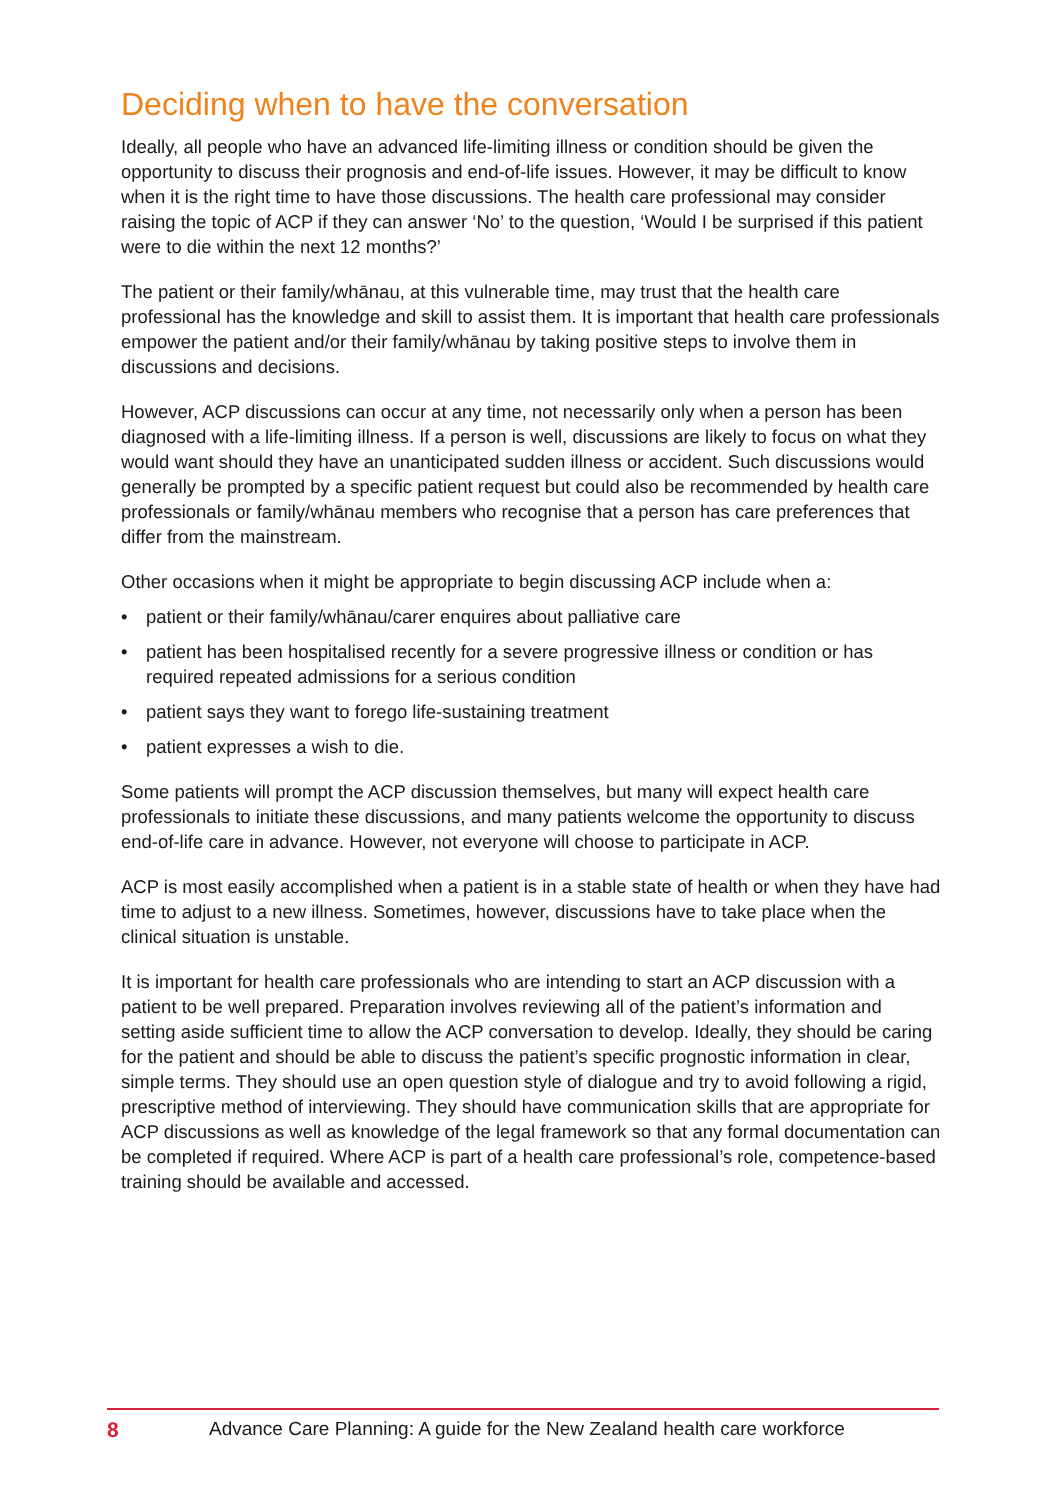Deciding when to have the conversation
Ideally, all people who have an advanced life-limiting illness or condition should be given the opportunity to discuss their prognosis and end-of-life issues. However, it may be difficult to know when it is the right time to have those discussions. The health care professional may consider raising the topic of ACP if they can answer ‘No’ to the question, ‘Would I be surprised if this patient were to die within the next 12 months?’
The patient or their family/whānau, at this vulnerable time, may trust that the health care professional has the knowledge and skill to assist them. It is important that health care professionals empower the patient and/or their family/whānau by taking positive steps to involve them in discussions and decisions.
However, ACP discussions can occur at any time, not necessarily only when a person has been diagnosed with a life-limiting illness. If a person is well, discussions are likely to focus on what they would want should they have an unanticipated sudden illness or accident. Such discussions would generally be prompted by a specific patient request but could also be recommended by health care professionals or family/whānau members who recognise that a person has care preferences that differ from the mainstream.
Other occasions when it might be appropriate to begin discussing ACP include when a:
• patient or their family/whānau/carer enquires about palliative care
• patient has been hospitalised recently for a severe progressive illness or condition or has required repeated admissions for a serious condition
• patient says they want to forego life-sustaining treatment
• patient expresses a wish to die.
Some patients will prompt the ACP discussion themselves, but many will expect health care professionals to initiate these discussions, and many patients welcome the opportunity to discuss end-of-life care in advance. However, not everyone will choose to participate in ACP.
ACP is most easily accomplished when a patient is in a stable state of health or when they have had time to adjust to a new illness. Sometimes, however, discussions have to take place when the clinical situation is unstable.
It is important for health care professionals who are intending to start an ACP discussion with a patient to be well prepared. Preparation involves reviewing all of the patient’s information and setting aside sufficient time to allow the ACP conversation to develop. Ideally, they should be caring for the patient and should be able to discuss the patient’s specific prognostic information in clear, simple terms. They should use an open question style of dialogue and try to avoid following a rigid, prescriptive method of interviewing. They should have communication skills that are appropriate for ACP discussions as well as knowledge of the legal framework so that any formal documentation can be completed if required. Where ACP is part of a health care professional’s role, competence-based training should be available and accessed.
8 Advance Care Planning: A guide for the New Zealand health care workforce